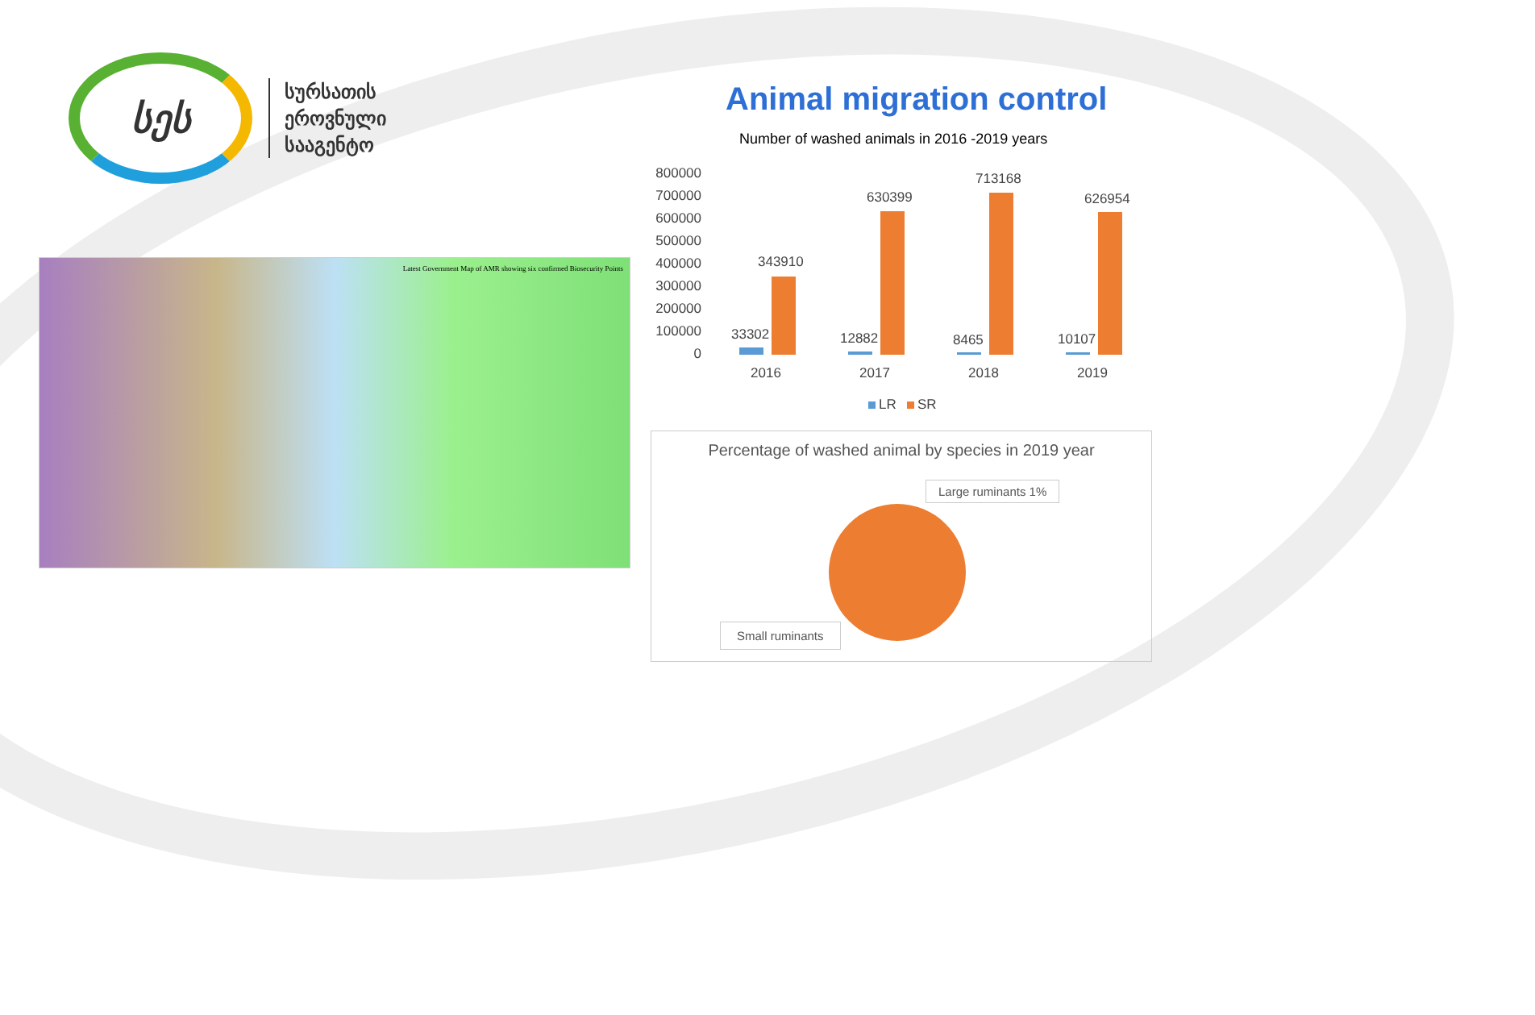სეს
სურსათის
ეროვნული
სააგენტო
Animal migration control
Number of washed animals in 2016 -2019 years
Latest Government Map of AMR showing six confirmed Biosecurity Points
800000
700000
600000
500000
400000
300000
200000
100000
0
33302
343910
12882
630399
8465
713168
10107
626954
2016
2017
2018
2019
LR
SR
Percentage of washed animal by species in 2019 year
Large ruminants 1%
Small ruminants